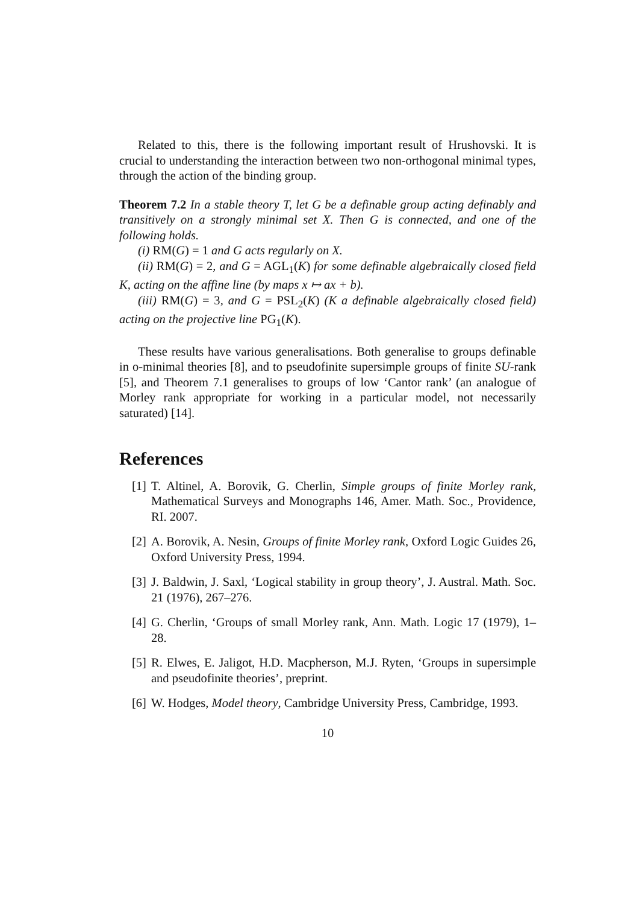Related to this, there is the following important result of Hrushovski. It is crucial to understanding the interaction between two non-orthogonal minimal types, through the action of the binding group.
Theorem 7.2 In a stable theory T, let G be a definable group acting definably and transitively on a strongly minimal set X. Then G is connected, and one of the following holds.
(i) RM(G) = 1 and G acts regularly on X.
(ii) RM(G) = 2, and G = AGL<sub>1</sub>(K) for some definable algebraically closed field K, acting on the affine line (by maps x ↦ ax + b).
(iii) RM(G) = 3, and G = PSL<sub>2</sub>(K) (K a definable algebraically closed field) acting on the projective line PG<sub>1</sub>(K).
These results have various generalisations. Both generalise to groups definable in o-minimal theories [8], and to pseudofinite supersimple groups of finite SU-rank [5], and Theorem 7.1 generalises to groups of low ‘Cantor rank’ (an analogue of Morley rank appropriate for working in a particular model, not necessarily saturated) [14].
References
[1]
T. Altinel, A. Borovik, G. Cherlin, Simple groups of finite Morley rank, Mathematical Surveys and Monographs 146, Amer. Math. Soc., Providence, RI. 2007.
[2]
A. Borovik, A. Nesin, Groups of finite Morley rank, Oxford Logic Guides 26, Oxford University Press, 1994.
[3]
J. Baldwin, J. Saxl, ‘Logical stability in group theory’, J. Austral. Math. Soc. 21 (1976), 267–276.
[4]
G. Cherlin, ‘Groups of small Morley rank, Ann. Math. Logic 17 (1979), 1–28.
[5]
R. Elwes, E. Jaligot, H.D. Macpherson, M.J. Ryten, ‘Groups in supersimple and pseudofinite theories’, preprint.
[6]
W. Hodges, Model theory, Cambridge University Press, Cambridge, 1993.
10